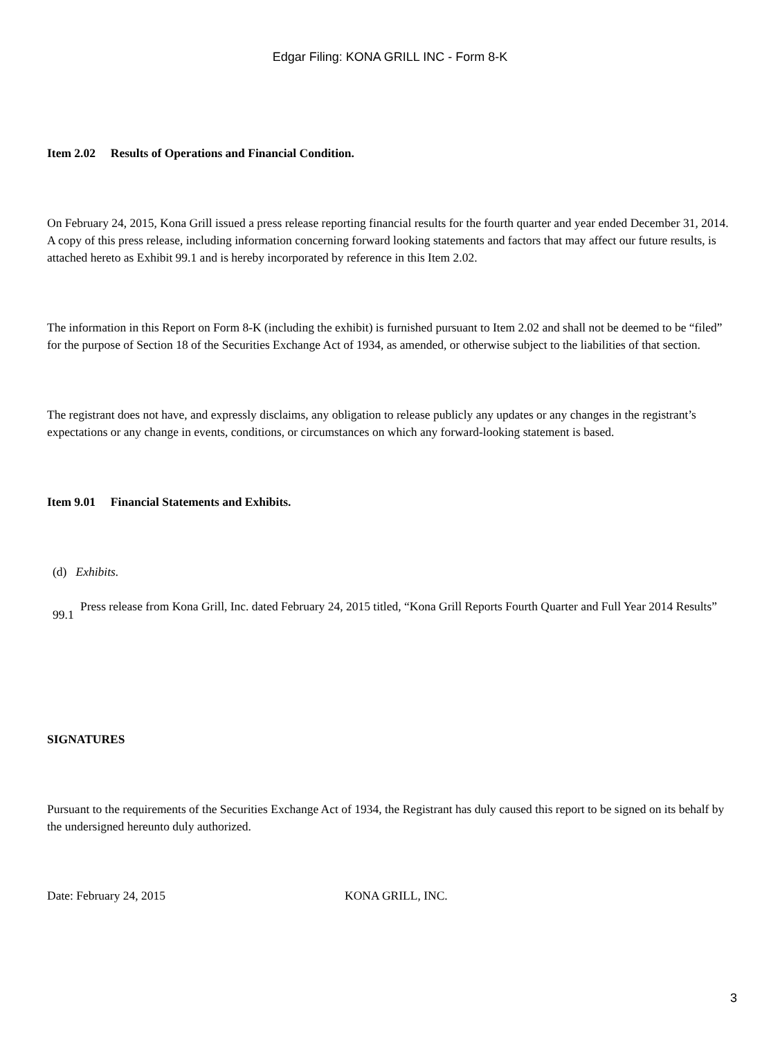Edgar Filing: KONA GRILL INC - Form 8-K
Item 2.02 Results of Operations and Financial Condition.
On February 24, 2015, Kona Grill issued a press release reporting financial results for the fourth quarter and year ended December 31, 2014. A copy of this press release, including information concerning forward looking statements and factors that may affect our future results, is attached hereto as Exhibit 99.1 and is hereby incorporated by reference in this Item 2.02.
The information in this Report on Form 8-K (including the exhibit) is furnished pursuant to Item 2.02 and shall not be deemed to be “filed” for the purpose of Section 18 of the Securities Exchange Act of 1934, as amended, or otherwise subject to the liabilities of that section.
The registrant does not have, and expressly disclaims, any obligation to release publicly any updates or any changes in the registrant’s expectations or any change in events, conditions, or circumstances on which any forward-looking statement is based.
Item 9.01 Financial Statements and Exhibits.
(d) Exhibits.
99.1 Press release from Kona Grill, Inc. dated February 24, 2015 titled, “Kona Grill Reports Fourth Quarter and Full Year 2014 Results”
SIGNATURES
Pursuant to the requirements of the Securities Exchange Act of 1934, the Registrant has duly caused this report to be signed on its behalf by the undersigned hereunto duly authorized.
Date: February 24, 2015 KONA GRILL, INC.
3